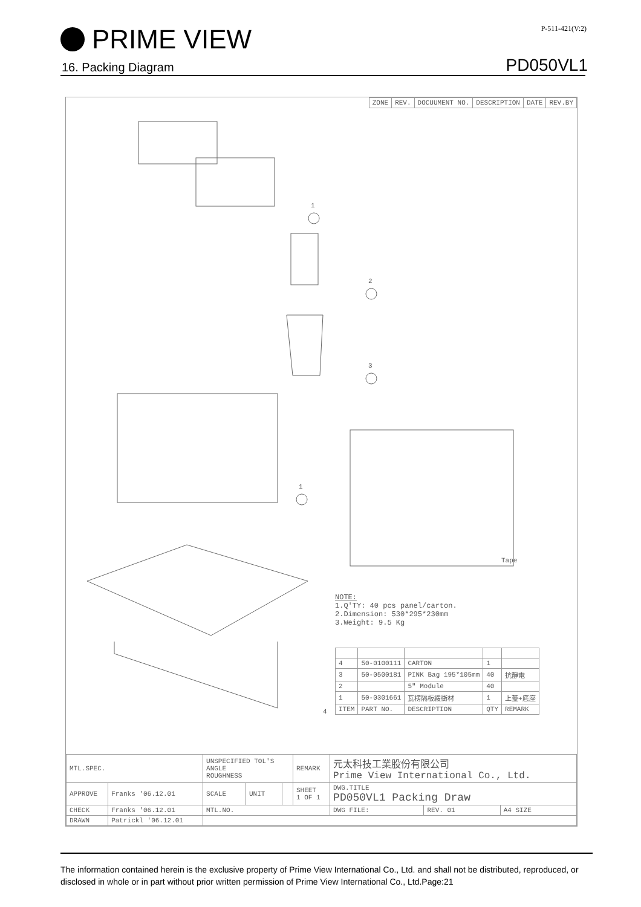PRIME VIEW
P-511-421(V:2)
PD050VL1
16. Packing Diagram
| ZONE | REV. | DOCUUMENT NO. | DESCRIPTION | DATE | REV.BY |
1
2
3
1
Tape
NOTE:
1.Q'TY: 40 pcs panel/carton.
2.Dimension: 530*295*230mm
3.Weight: 9.5 Kg
4
| 4 | 50-0100111 | CARTON | 1 | |
| 3 | 50-0500181 | PINK Bag 195*105mm | 40 | 抗靜電 |
| 2 | | 5" Module | 40 | |
| 1 | 50-0301661 | 瓦楞隔板緩衝材 | 1 | 上蓋+底座 |
| ITEM | PART NO. | DESCRIPTION | QTY | REMARK |
| MTL.SPEC. | | UNSPECIFIED TOL'S ANGLE ROUGHNESS | | | REMARK | 元太科技工業股份有限公司 Prime View International Co., Ltd. | | |
| APPROVE | Franks '06.12.01 | SCALE | UNIT | | SHEET 1 OF 1 | DWG.TITLE PD050VL1 Packing Draw | | |
| CHECK | Franks '06.12.01 | MTL.NO. | | | | DWG FILE: | REV. 01 | A4 SIZE |
| DRAWN | Patrickl '06.12.01 | | | | | | | |
The information contained herein is the exclusive property of Prime View International Co., Ltd. and shall not be distributed, reproduced, or disclosed in whole or in part without prior written permission of Prime View International Co., Ltd.Page:21